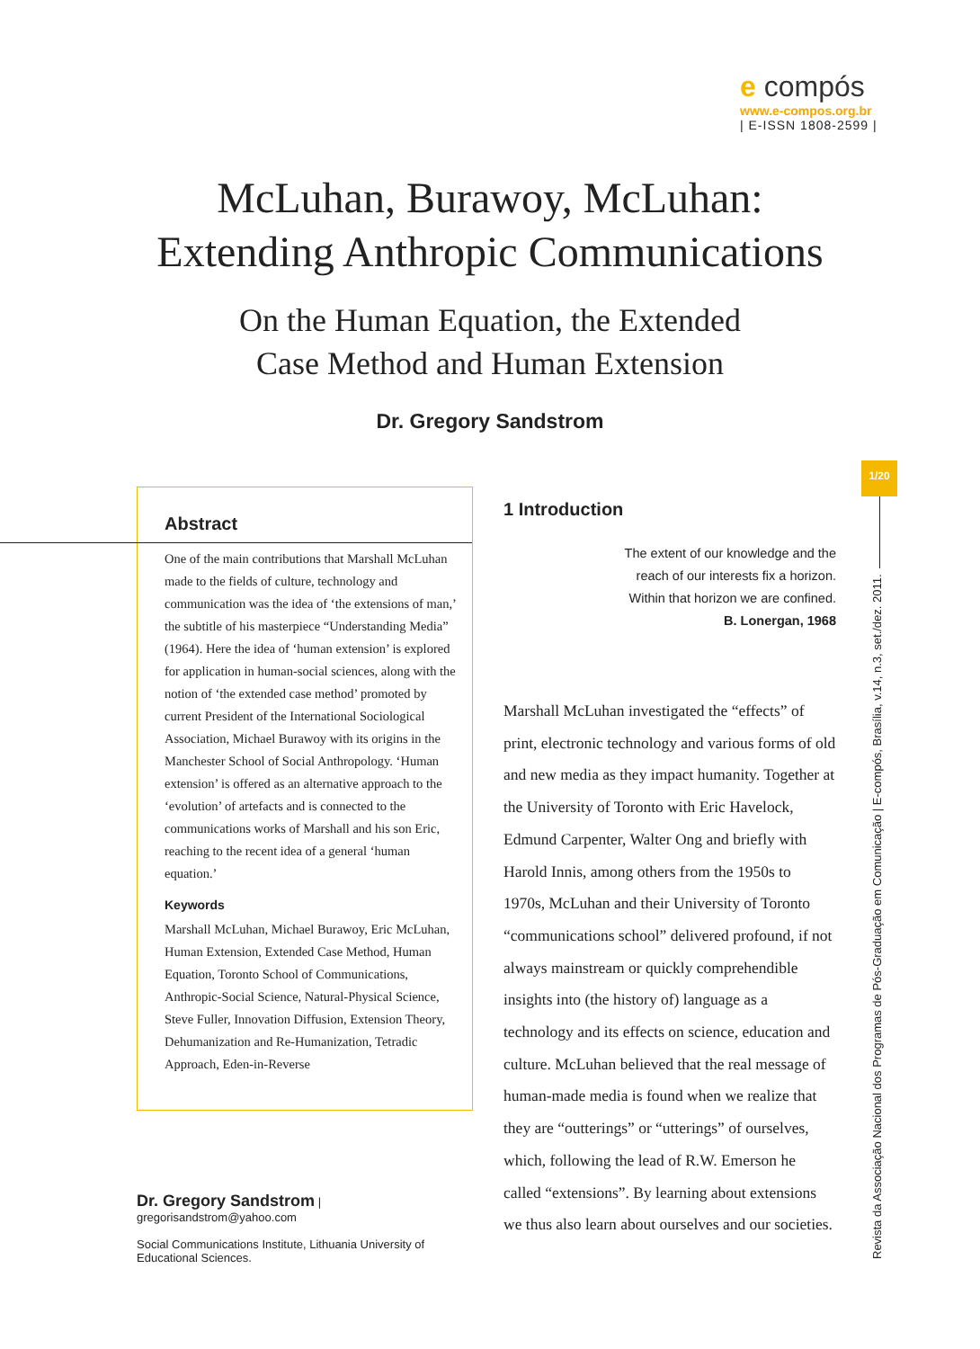e compós
www.e-compos.org.br
| E-ISSN 1808-2599 |
McLuhan, Burawoy, McLuhan:
Extending Anthropic Communications
On the Human Equation, the Extended
Case Method and Human Extension
Dr. Gregory Sandstrom
Abstract
One of the main contributions that Marshall McLuhan made to the fields of culture, technology and communication was the idea of ‘the extensions of man,’ the subtitle of his masterpiece “Understanding Media” (1964). Here the idea of ‘human extension’ is explored for application in human-social sciences, along with the notion of ‘the extended case method’ promoted by current President of the International Sociological Association, Michael Burawoy with its origins in the Manchester School of Social Anthropology. ‘Human extension’ is offered as an alternative approach to the ‘evolution’ of artefacts and is connected to the communications works of Marshall and his son Eric, reaching to the recent idea of a general ‘human equation.’
Keywords
Marshall McLuhan, Michael Burawoy, Eric McLuhan, Human Extension, Extended Case Method, Human Equation, Toronto School of Communications, Anthropic-Social Science, Natural-Physical Science, Steve Fuller, Innovation Diffusion, Extension Theory, Dehumanization and Re-Humanization, Tetradic Approach, Eden-in-Reverse
Dr. Gregory Sandstrom | gregorisandstrom@yahoo.com
Social Communications Institute, Lithuania University of Educational Sciences.
1 Introduction
The extent of our knowledge and the
reach of our interests fix a horizon.
Within that horizon we are confined.
B. Lonergan, 1968
Marshall McLuhan investigated the “effects” of print, electronic technology and various forms of old and new media as they impact humanity. Together at the University of Toronto with Eric Havelock, Edmund Carpenter, Walter Ong and briefly with Harold Innis, among others from the 1950s to 1970s, McLuhan and their University of Toronto “communications school” delivered profound, if not always mainstream or quickly comprehendible insights into (the history of) language as a technology and its effects on science, education and culture. McLuhan believed that the real message of human-made media is found when we realize that they are “outterings” or “utterings” of ourselves, which, following the lead of R.W. Emerson he called “extensions”. By learning about extensions we thus also learn about ourselves and our societies.
1/20
Revista da Associação Nacional dos Programas de Pós-Graduação em Comunicação | E-compós, Brasília, v.14, n.3, set./dez. 2011.